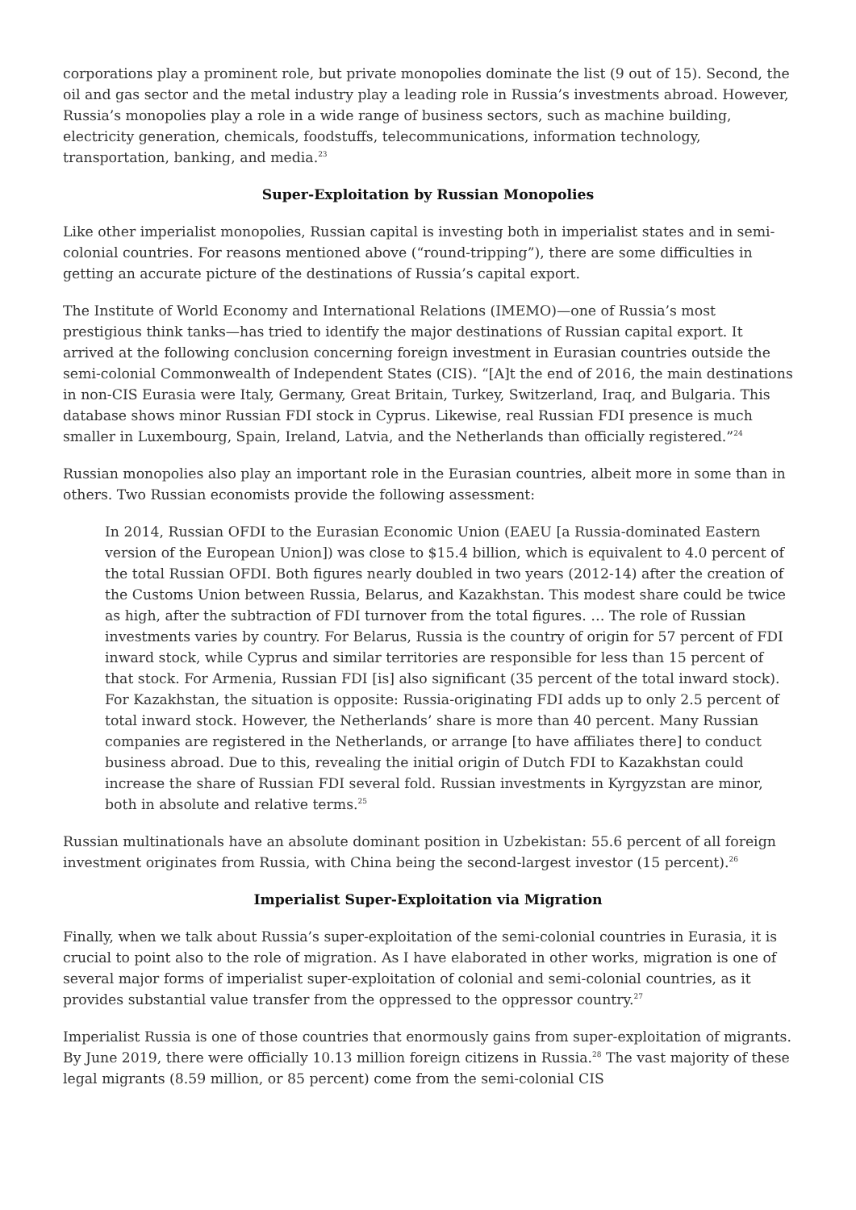corporations play a prominent role, but private monopolies dominate the list (9 out of 15). Second, the oil and gas sector and the metal industry play a leading role in Russia’s investments abroad. However, Russia’s monopolies play a role in a wide range of business sectors, such as machine building, electricity generation, chemicals, foodstuffs, telecommunications, information technology, transportation, banking, and media.<sup>23</sup>
Super-Exploitation by Russian Monopolies
Like other imperialist monopolies, Russian capital is investing both in imperialist states and in semi-colonial countries. For reasons mentioned above (“round-tripping”), there are some difficulties in getting an accurate picture of the destinations of Russia’s capital export.
The Institute of World Economy and International Relations (IMEMO)—one of Russia’s most prestigious think tanks—has tried to identify the major destinations of Russian capital export. It arrived at the following conclusion concerning foreign investment in Eurasian countries outside the semi-colonial Commonwealth of Independent States (CIS). “[A]t the end of 2016, the main destinations in non-CIS Eurasia were Italy, Germany, Great Britain, Turkey, Switzerland, Iraq, and Bulgaria. This database shows minor Russian FDI stock in Cyprus. Likewise, real Russian FDI presence is much smaller in Luxembourg, Spain, Ireland, Latvia, and the Netherlands than officially registered.”<sup>24</sup>
Russian monopolies also play an important role in the Eurasian countries, albeit more in some than in others. Two Russian economists provide the following assessment:
In 2014, Russian OFDI to the Eurasian Economic Union (EAEU [a Russia-dominated Eastern version of the European Union]) was close to $15.4 billion, which is equivalent to 4.0 percent of the total Russian OFDI. Both figures nearly doubled in two years (2012-14) after the creation of the Customs Union between Russia, Belarus, and Kazakhstan. This modest share could be twice as high, after the subtraction of FDI turnover from the total figures. … The role of Russian investments varies by country. For Belarus, Russia is the country of origin for 57 percent of FDI inward stock, while Cyprus and similar territories are responsible for less than 15 percent of that stock. For Armenia, Russian FDI [is] also significant (35 percent of the total inward stock). For Kazakhstan, the situation is opposite: Russia-originating FDI adds up to only 2.5 percent of total inward stock. However, the Netherlands’ share is more than 40 percent. Many Russian companies are registered in the Netherlands, or arrange [to have affiliates there] to conduct business abroad. Due to this, revealing the initial origin of Dutch FDI to Kazakhstan could increase the share of Russian FDI several fold. Russian investments in Kyrgyzstan are minor, both in absolute and relative terms.<sup>25</sup>
Russian multinationals have an absolute dominant position in Uzbekistan: 55.6 percent of all foreign investment originates from Russia, with China being the second-largest investor (15 percent).<sup>26</sup>
Imperialist Super-Exploitation via Migration
Finally, when we talk about Russia’s super-exploitation of the semi-colonial countries in Eurasia, it is crucial to point also to the role of migration. As I have elaborated in other works, migration is one of several major forms of imperialist super-exploitation of colonial and semi-colonial countries, as it provides substantial value transfer from the oppressed to the oppressor country.<sup>27</sup>
Imperialist Russia is one of those countries that enormously gains from super-exploitation of migrants. By June 2019, there were officially 10.13 million foreign citizens in Russia.<sup>28</sup> The vast majority of these legal migrants (8.59 million, or 85 percent) come from the semi-colonial CIS